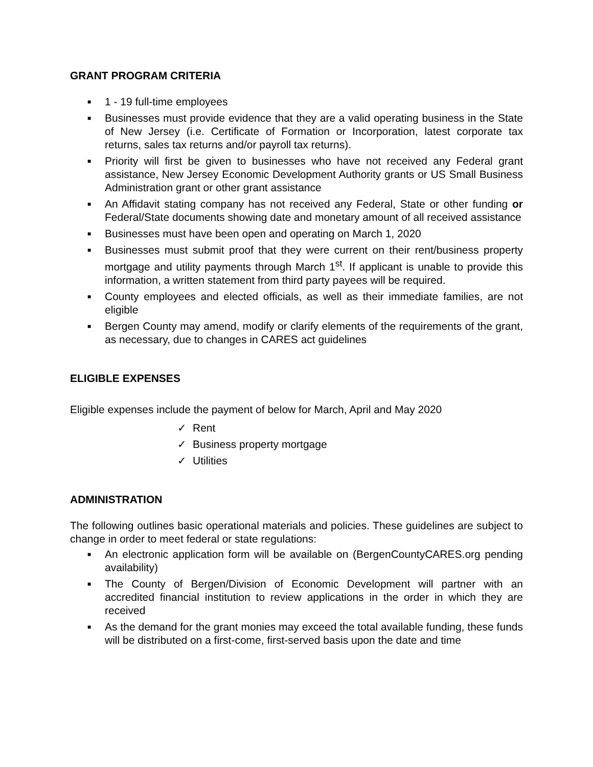GRANT PROGRAM CRITERIA
■ 1 - 19 full-time employees
■ Businesses must provide evidence that they are a valid operating business in the State of New Jersey (i.e. Certificate of Formation or Incorporation, latest corporate tax returns, sales tax returns and/or payroll tax returns).
■ Priority will first be given to businesses who have not received any Federal grant assistance, New Jersey Economic Development Authority grants or US Small Business Administration grant or other grant assistance
■ An Affidavit stating company has not received any Federal, State or other funding or Federal/State documents showing date and monetary amount of all received assistance
■ Businesses must have been open and operating on March 1, 2020
■ Businesses must submit proof that they were current on their rent/business property mortgage and utility payments through March 1<sup>st</sup>. If applicant is unable to provide this information, a written statement from third party payees will be required.
■ County employees and elected officials, as well as their immediate families, are not eligible
■ Bergen County may amend, modify or clarify elements of the requirements of the grant, as necessary, due to changes in CARES act guidelines
ELIGIBLE EXPENSES
Eligible expenses include the payment of below for March, April and May 2020
✓ Rent
✓ Business property mortgage
✓ Utilities
ADMINISTRATION
The following outlines basic operational materials and policies. These guidelines are subject to change in order to meet federal or state regulations:
■ An electronic application form will be available on (BergenCountyCARES.org pending availability)
■ The County of Bergen/Division of Economic Development will partner with an accredited financial institution to review applications in the order in which they are received
■ As the demand for the grant monies may exceed the total available funding, these funds will be distributed on a first-come, first-served basis upon the date and time